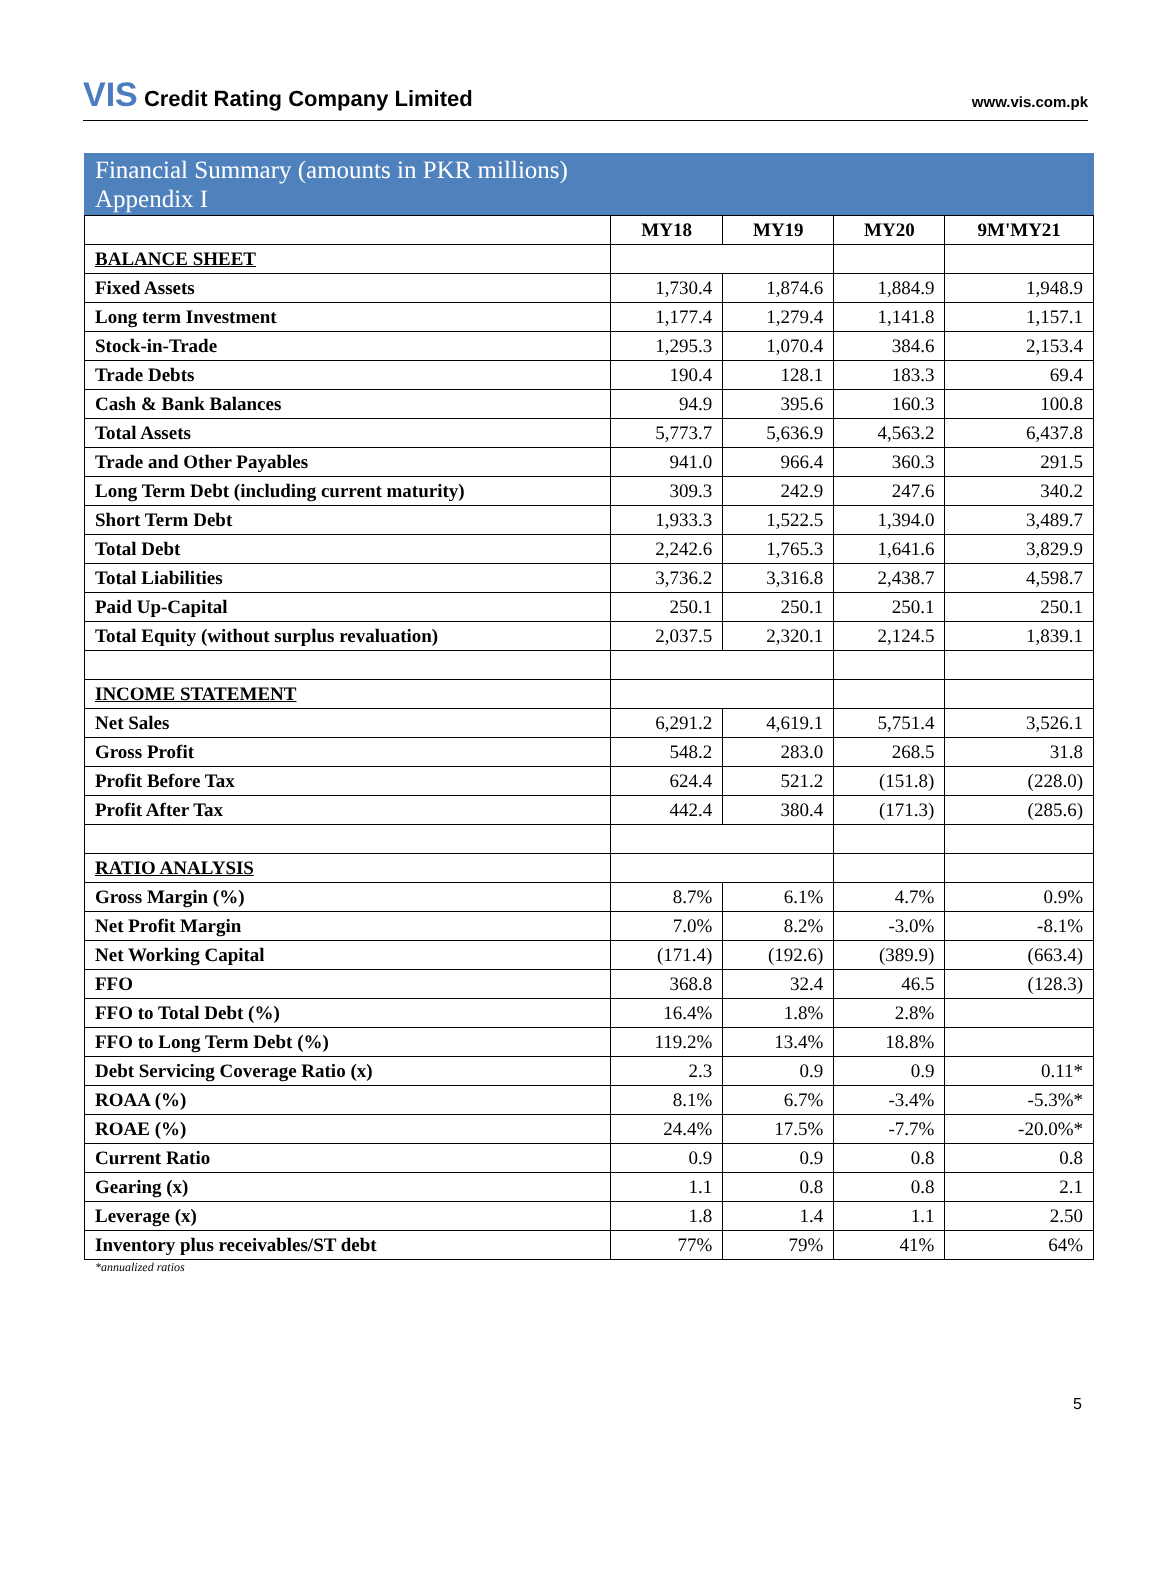VIS Credit Rating Company Limited
www.vis.com.pk
Financial Summary (amounts in PKR millions)
Appendix I
| | MY18 | MY19 | MY20 | 9M'MY21 |
| BALANCE SHEET | | | | |
| Fixed Assets | 1,730.4 | 1,874.6 | 1,884.9 | 1,948.9 |
| Long term Investment | 1,177.4 | 1,279.4 | 1,141.8 | 1,157.1 |
| Stock-in-Trade | 1,295.3 | 1,070.4 | 384.6 | 2,153.4 |
| Trade Debts | 190.4 | 128.1 | 183.3 | 69.4 |
| Cash & Bank Balances | 94.9 | 395.6 | 160.3 | 100.8 |
| Total Assets | 5,773.7 | 5,636.9 | 4,563.2 | 6,437.8 |
| Trade and Other Payables | 941.0 | 966.4 | 360.3 | 291.5 |
| Long Term Debt (including current maturity) | 309.3 | 242.9 | 247.6 | 340.2 |
| Short Term Debt | 1,933.3 | 1,522.5 | 1,394.0 | 3,489.7 |
| Total Debt | 2,242.6 | 1,765.3 | 1,641.6 | 3,829.9 |
| Total Liabilities | 3,736.2 | 3,316.8 | 2,438.7 | 4,598.7 |
| Paid Up-Capital | 250.1 | 250.1 | 250.1 | 250.1 |
| Total Equity (without surplus revaluation) | 2,037.5 | 2,320.1 | 2,124.5 | 1,839.1 |
| INCOME STATEMENT | | | | |
| Net Sales | 6,291.2 | 4,619.1 | 5,751.4 | 3,526.1 |
| Gross Profit | 548.2 | 283.0 | 268.5 | 31.8 |
| Profit Before Tax | 624.4 | 521.2 | (151.8) | (228.0) |
| Profit After Tax | 442.4 | 380.4 | (171.3) | (285.6) |
| RATIO ANALYSIS | | | | |
| Gross Margin (%) | 8.7% | 6.1% | 4.7% | 0.9% |
| Net Profit Margin | 7.0% | 8.2% | -3.0% | -8.1% |
| Net Working Capital | (171.4) | (192.6) | (389.9) | (663.4) |
| FFO | 368.8 | 32.4 | 46.5 | (128.3) |
| FFO to Total Debt (%) | 16.4% | 1.8% | 2.8% | |
| FFO to Long Term Debt (%) | 119.2% | 13.4% | 18.8% | |
| Debt Servicing Coverage Ratio (x) | 2.3 | 0.9 | 0.9 | 0.11* |
| ROAA (%) | 8.1% | 6.7% | -3.4% | -5.3%* |
| ROAE (%) | 24.4% | 17.5% | -7.7% | -20.0%* |
| Current Ratio | 0.9 | 0.9 | 0.8 | 0.8 |
| Gearing (x) | 1.1 | 0.8 | 0.8 | 2.1 |
| Leverage (x) | 1.8 | 1.4 | 1.1 | 2.50 |
| Inventory plus receivables/ST debt | 77% | 79% | 41% | 64% |
*annualized ratios
5